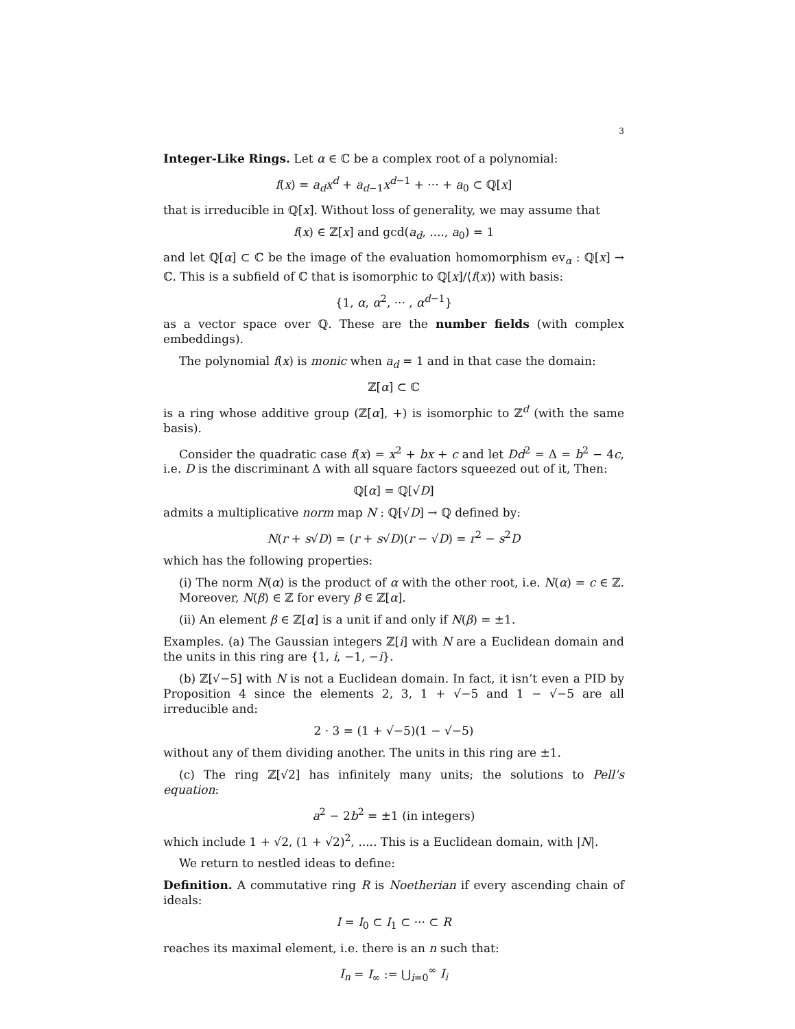3
Integer-Like Rings. Let α ∈ ℂ be a complex root of a polynomial:
f(x) = a<sub>d</sub>x<sup>d</sup> + a<sub>d−1</sub>x<sup>d−1</sup> + ··· + a<sub>0</sub> ⊂ ℚ[x]
that is irreducible in ℚ[x]. Without loss of generality, we may assume that
f(x) ∈ ℤ[x] and gcd(a<sub>d</sub>, ...., a<sub>0</sub>) = 1
and let ℚ[α] ⊂ ℂ be the image of the evaluation homomorphism ev<sub>α</sub> : ℚ[x] → ℂ. This is a subfield of ℂ that is isomorphic to ℚ[x]/⟨f(x)⟩ with basis:
{1, α, α<sup>2</sup>, ··· , α<sup>d−1</sup>}
as a vector space over ℚ. These are the number fields (with complex embeddings).
The polynomial f(x) is monic when a<sub>d</sub> = 1 and in that case the domain:
ℤ[α] ⊂ ℂ
is a ring whose additive group (ℤ[α], +) is isomorphic to ℤ<sup>d</sup> (with the same basis).
Consider the quadratic case f(x) = x<sup>2</sup> + bx + c and let Dd<sup>2</sup> = Δ = b<sup>2</sup> − 4c, i.e. D is the discriminant Δ with all square factors squeezed out of it, Then:
ℚ[α] = ℚ[√D]
admits a multiplicative norm map N : ℚ[√D] → ℚ defined by:
N(r + s√D) = (r + s√D)(r − √D) = r<sup>2</sup> − s<sup>2</sup>D
which has the following properties:
(i) The norm N(α) is the product of α with the other root, i.e. N(α) = c ∈ ℤ. Moreover, N(β) ∈ ℤ for every β ∈ ℤ[α].
(ii) An element β ∈ ℤ[α] is a unit if and only if N(β) = ±1.
Examples. (a) The Gaussian integers ℤ[i] with N are a Euclidean domain and the units in this ring are {1, i, −1, −i}.
(b) ℤ[√−5] with N is not a Euclidean domain. In fact, it isn’t even a PID by Proposition 4 since the elements 2, 3, 1 + √−5 and 1 − √−5 are all irreducible and:
2 · 3 = (1 + √−5)(1 − √−5)
without any of them dividing another. The units in this ring are ±1.
(c) The ring ℤ[√2] has infinitely many units; the solutions to Pell’s equation:
a<sup>2</sup> − 2b<sup>2</sup> = ±1 (in integers)
which include 1 + √2, (1 + √2)<sup>2</sup>, ..... This is a Euclidean domain, with |N|.
We return to nestled ideas to define:
Definition. A commutative ring R is Noetherian if every ascending chain of ideals:
I = I<sub>0</sub> ⊂ I<sub>1</sub> ⊂ ··· ⊂ R
reaches its maximal element, i.e. there is an n such that:
I<sub>n</sub> = I<sub>∞</sub> := ⋃<sub>i=0</sub><sup>∞</sup> I<sub>i</sub>